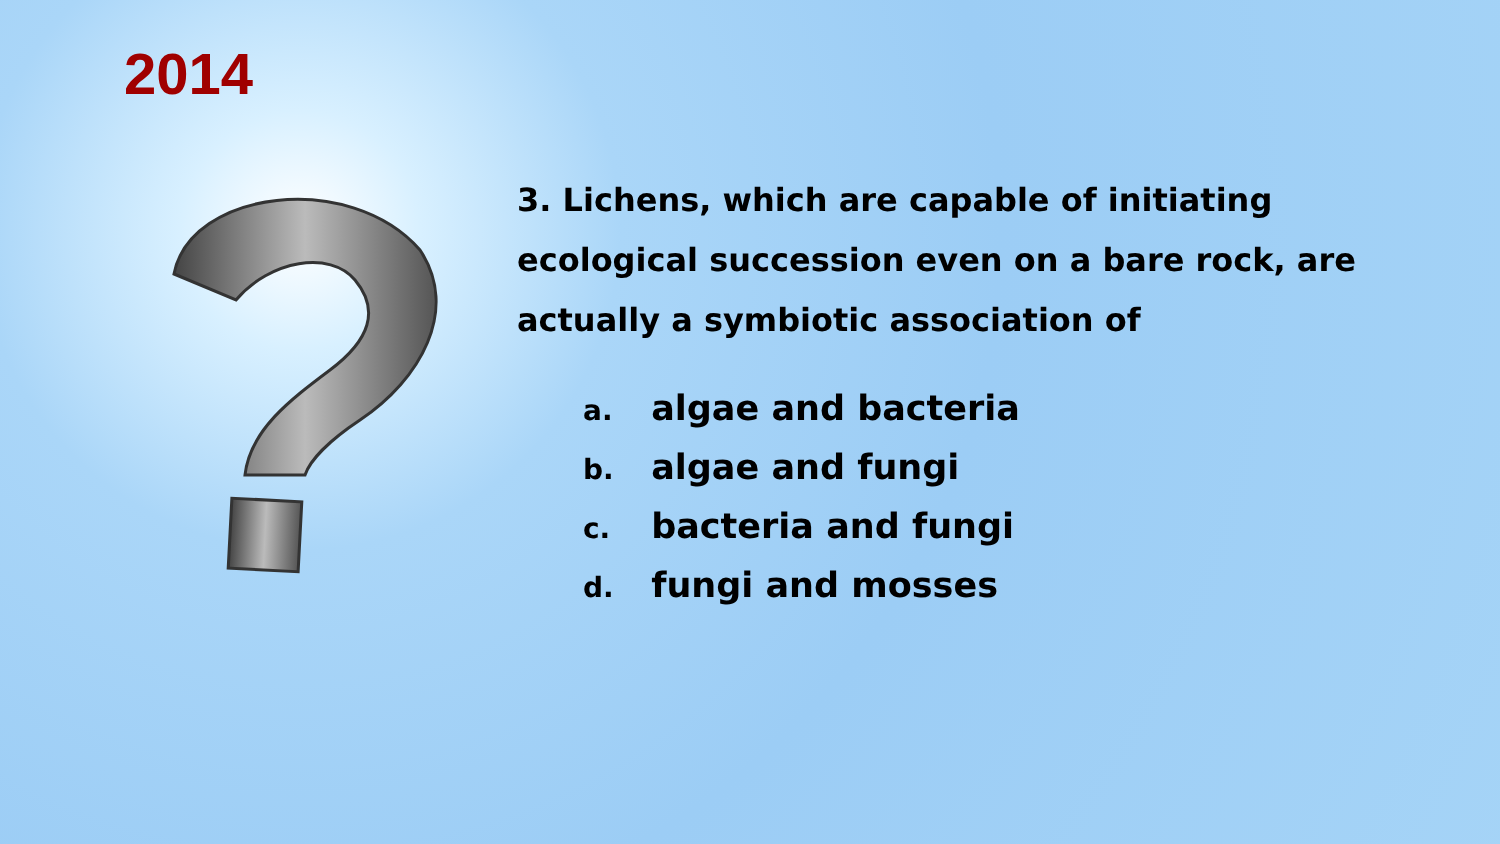2014
3. Lichens, which are capable of initiating ecological succession even on a bare rock, are actually a symbiotic association of
a. algae and bacteria
b. algae and fungi
c. bacteria and fungi
d. fungi and mosses